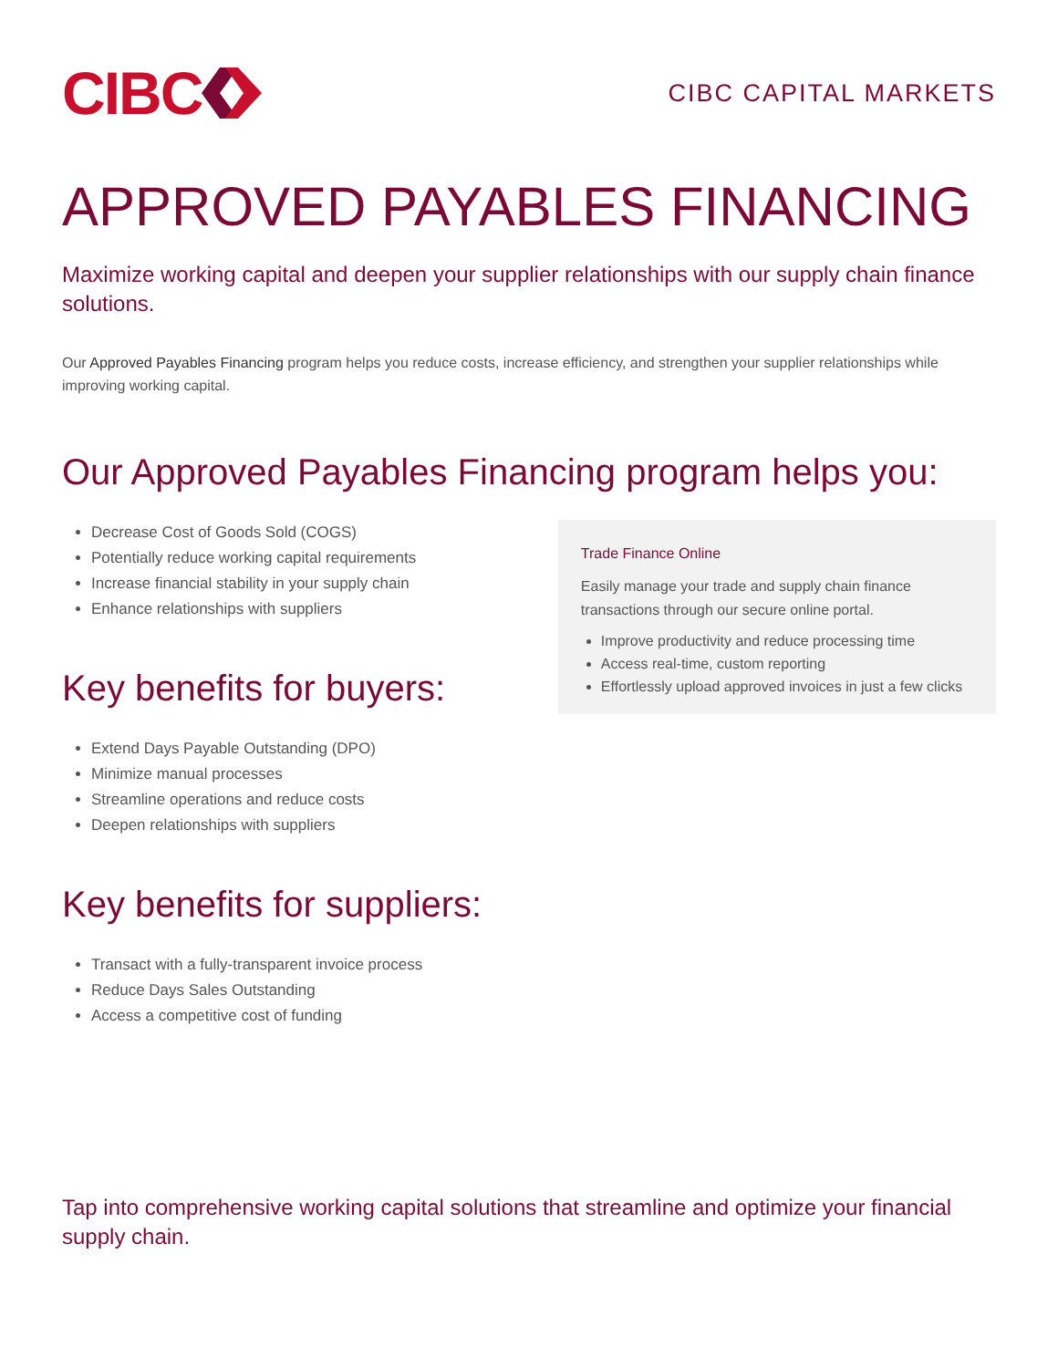CIBC
CIBC CAPITAL MARKETS
APPROVED PAYABLES FINANCING
Maximize working capital and deepen your supplier relationships with our supply chain finance solutions.
Our Approved Payables Financing program helps you reduce costs, increase efficiency, and strengthen your supplier relationships while improving working capital.
Our Approved Payables Financing program helps you:
Decrease Cost of Goods Sold (COGS)
Potentially reduce working capital requirements
Increase financial stability in your supply chain
Enhance relationships with suppliers
Key benefits for buyers:
Extend Days Payable Outstanding (DPO)
Minimize manual processes
Streamline operations and reduce costs
Deepen relationships with suppliers
Key benefits for suppliers:
Transact with a fully-transparent invoice process
Reduce Days Sales Outstanding
Access a competitive cost of funding
Trade Finance Online
Easily manage your trade and supply chain finance transactions through our secure online portal.
Improve productivity and reduce processing time
Access real-time, custom reporting
Effortlessly upload approved invoices in just a few clicks
Tap into comprehensive working capital solutions that streamline and optimize your financial supply chain.